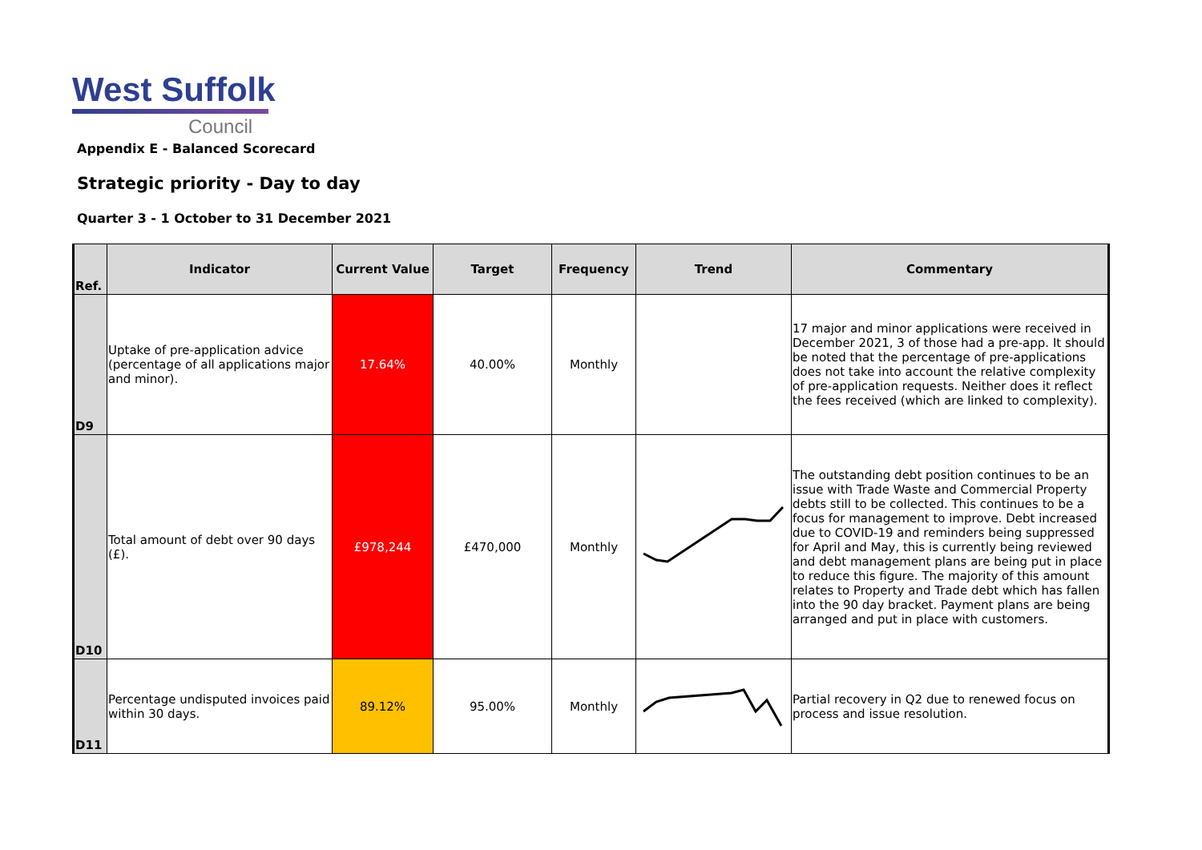West Suffolk
Council
Appendix E - Balanced Scorecard
Strategic priority - Day to day
Quarter 3 - 1 October to 31 December 2021
| Ref. | Indicator | Current Value | Target | Frequency | Trend | Commentary |
| --- | --- | --- | --- | --- | --- | --- |
| D9 | Uptake of pre-application advice (percentage of all applications major and minor). | 17.64% | 40.00% | Monthly | | 17 major and minor applications were received in December 2021, 3 of those had a pre-app. It should be noted that the percentage of pre-applications does not take into account the relative complexity of pre-application requests. Neither does it reflect the fees received (which are linked to complexity). |
| D10 | Total amount of debt over 90 days (£). | £978,244 | £470,000 | Monthly | | The outstanding debt position continues to be an issue with Trade Waste and Commercial Property debts still to be collected. This continues to be a focus for management to improve. Debt increased due to COVID-19 and reminders being suppressed for April and May, this is currently being reviewed and debt management plans are being put in place to reduce this figure. The majority of this amount relates to Property and Trade debt which has fallen into the 90 day bracket. Payment plans are being arranged and put in place with customers. |
| D11 | Percentage undisputed invoices paid within 30 days. | 89.12% | 95.00% | Monthly | | Partial recovery in Q2 due to renewed focus on process and issue resolution. |